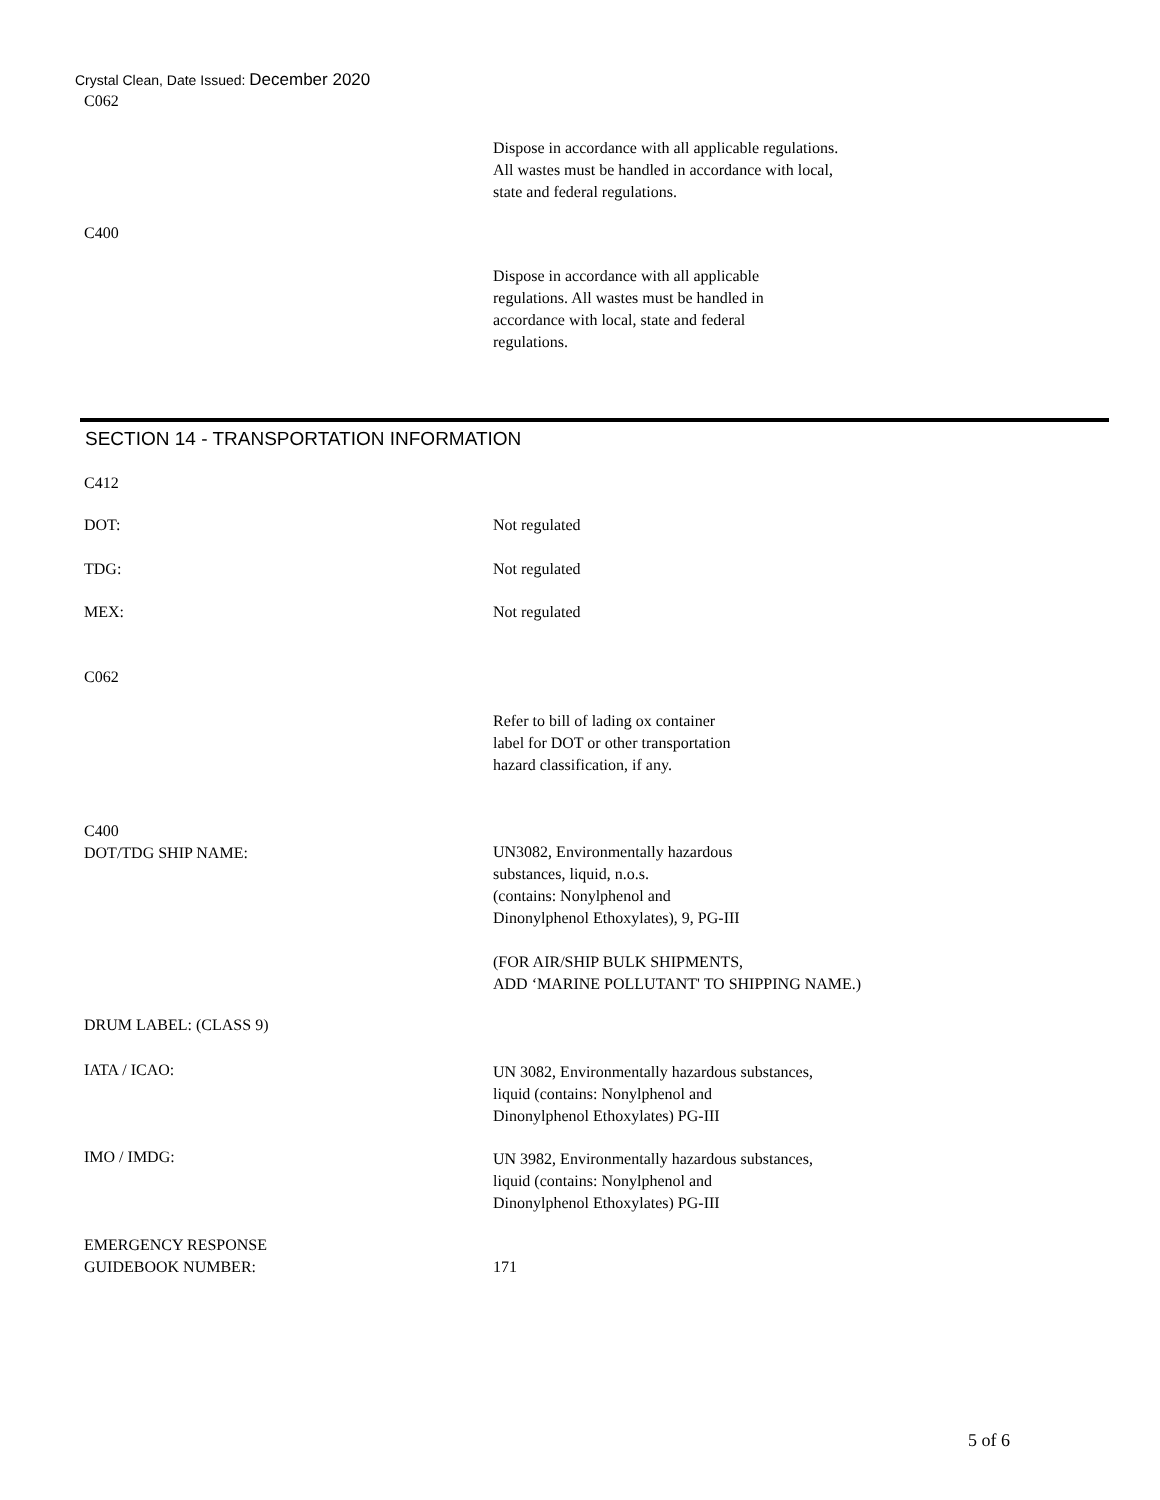Crystal Clean, Date Issued: December 2020
C062
Dispose in accordance with all applicable regulations.
All wastes must be handled in accordance with local,
state and federal regulations.
C400
Dispose in accordance with all applicable
regulations. All wastes must be handled in
accordance with local, state and federal
regulations.
SECTION 14 - TRANSPORTATION INFORMATION
C412
DOT: Not regulated
TDG: Not regulated
MEX: Not regulated
C062
Refer to bill of lading ox container
label for DOT or other transportation
hazard classification, if any.
C400
DOT/TDG SHIP NAME:
UN3082, Environmentally hazardous
substances, liquid, n.o.s.
(contains: Nonylphenol and
Dinonylphenol Ethoxylates), 9, PG-III
(FOR AIR/SHIP BULK SHIPMENTS,
ADD ‘MARINE POLLUTANT' TO SHIPPING NAME.)
DRUM LABEL: (CLASS 9)
IATA / ICAO:
UN 3082, Environmentally hazardous substances,
liquid (contains: Nonylphenol and
Dinonylphenol Ethoxylates) PG-III
IMO / IMDG:
UN 3982, Environmentally hazardous substances,
liquid (contains: Nonylphenol and
Dinonylphenol Ethoxylates) PG-III
EMERGENCY RESPONSE
GUIDEBOOK NUMBER:
171
5 of 6